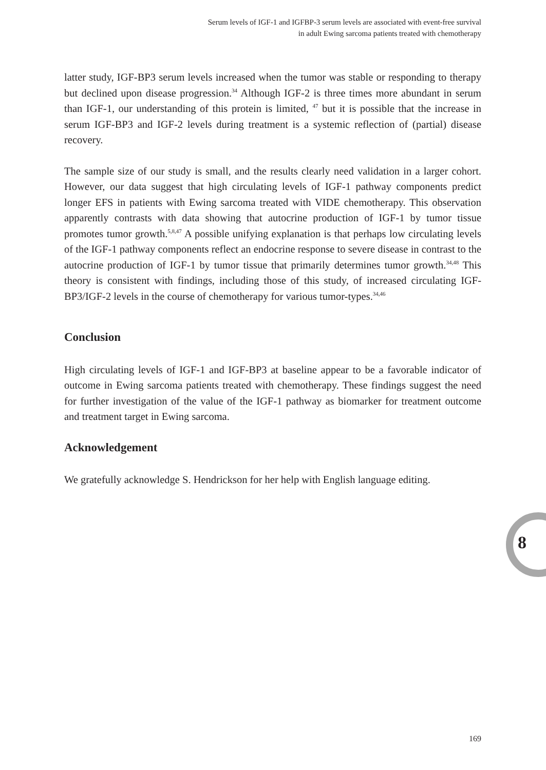Serum levels of IGF-1 and IGFBP-3 serum levels are associated with event-free survival
in adult Ewing sarcoma patients treated with chemotherapy
latter study, IGF-BP3 serum levels increased when the tumor was stable or responding to therapy but declined upon disease progression.<sup>34</sup> Although IGF-2 is three times more abundant in serum than IGF-1, our understanding of this protein is limited, <sup>47</sup> but it is possible that the increase in serum IGF-BP3 and IGF-2 levels during treatment is a systemic reflection of (partial) disease recovery.
The sample size of our study is small, and the results clearly need validation in a larger cohort. However, our data suggest that high circulating levels of IGF-1 pathway components predict longer EFS in patients with Ewing sarcoma treated with VIDE chemotherapy. This observation apparently contrasts with data showing that autocrine production of IGF-1 by tumor tissue promotes tumor growth.<sup>5,8,47</sup> A possible unifying explanation is that perhaps low circulating levels of the IGF-1 pathway components reflect an endocrine response to severe disease in contrast to the autocrine production of IGF-1 by tumor tissue that primarily determines tumor growth.<sup>34,48</sup> This theory is consistent with findings, including those of this study, of increased circulating IGF-BP3/IGF-2 levels in the course of chemotherapy for various tumor-types.<sup>34,46</sup>
Conclusion
High circulating levels of IGF-1 and IGF-BP3 at baseline appear to be a favorable indicator of outcome in Ewing sarcoma patients treated with chemotherapy. These findings suggest the need for further investigation of the value of the IGF-1 pathway as biomarker for treatment outcome and treatment target in Ewing sarcoma.
Acknowledgement
We gratefully acknowledge S. Hendrickson for her help with English language editing.
8
169